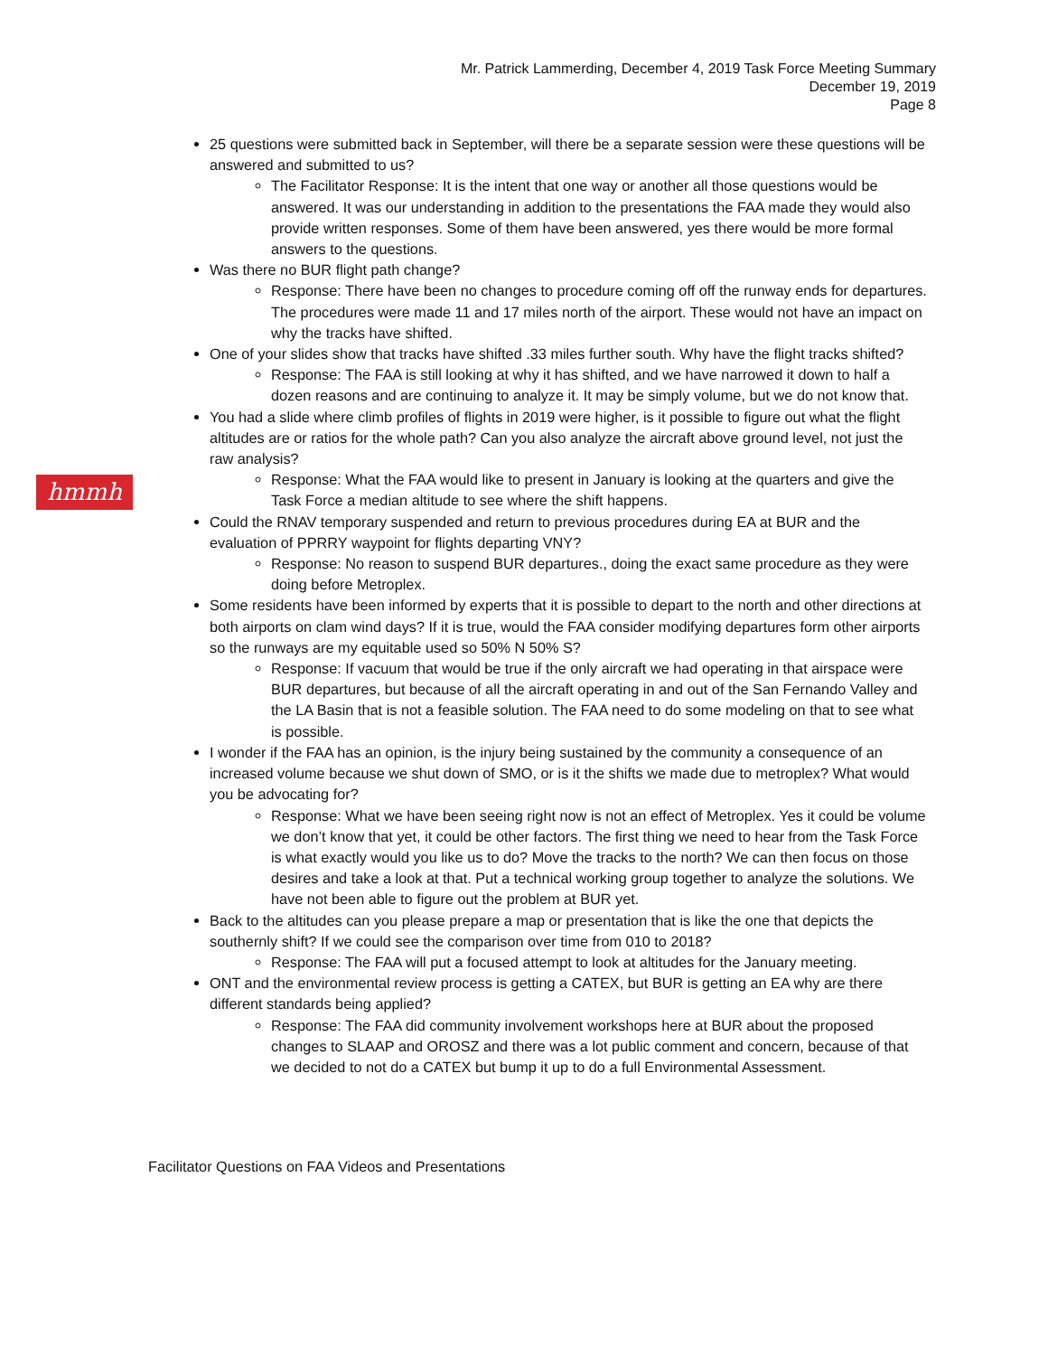Mr. Patrick Lammerding, December 4, 2019 Task Force Meeting Summary
December 19, 2019
Page 8
hmmh
25 questions were submitted back in September, will there be a separate session were these questions will be answered and submitted to us?
The Facilitator Response: It is the intent that one way or another all those questions would be answered. It was our understanding in addition to the presentations the FAA made they would also provide written responses. Some of them have been answered, yes there would be more formal answers to the questions.
Was there no BUR flight path change?
Response: There have been no changes to procedure coming off off the runway ends for departures. The procedures were made 11 and 17 miles north of the airport. These would not have an impact on why the tracks have shifted.
One of your slides show that tracks have shifted .33 miles further south. Why have the flight tracks shifted?
Response: The FAA is still looking at why it has shifted, and we have narrowed it down to half a dozen reasons and are continuing to analyze it. It may be simply volume, but we do not know that.
You had a slide where climb profiles of flights in 2019 were higher, is it possible to figure out what the flight altitudes are or ratios for the whole path? Can you also analyze the aircraft above ground level, not just the raw analysis?
Response: What the FAA would like to present in January is looking at the quarters and give the Task Force a median altitude to see where the shift happens.
Could the RNAV temporary suspended and return to previous procedures during EA at BUR and the evaluation of PPRRY waypoint for flights departing VNY?
Response: No reason to suspend BUR departures., doing the exact same procedure as they were doing before Metroplex.
Some residents have been informed by experts that it is possible to depart to the north and other directions at both airports on clam wind days? If it is true, would the FAA consider modifying departures form other airports so the runways are my equitable used so 50% N 50% S?
Response: If vacuum that would be true if the only aircraft we had operating in that airspace were BUR departures, but because of all the aircraft operating in and out of the San Fernando Valley and the LA Basin that is not a feasible solution. The FAA need to do some modeling on that to see what is possible.
I wonder if the FAA has an opinion, is the injury being sustained by the community a consequence of an increased volume because we shut down of SMO, or is it the shifts we made due to metroplex? What would you be advocating for?
Response: What we have been seeing right now is not an effect of Metroplex. Yes it could be volume we don’t know that yet, it could be other factors. The first thing we need to hear from the Task Force is what exactly would you like us to do? Move the tracks to the north? We can then focus on those desires and take a look at that. Put a technical working group together to analyze the solutions. We have not been able to figure out the problem at BUR yet.
Back to the altitudes can you please prepare a map or presentation that is like the one that depicts the southernly shift? If we could see the comparison over time from 010 to 2018?
Response: The FAA will put a focused attempt to look at altitudes for the January meeting.
ONT and the environmental review process is getting a CATEX, but BUR is getting an EA why are there different standards being applied?
Response: The FAA did community involvement workshops here at BUR about the proposed changes to SLAAP and OROSZ and there was a lot public comment and concern, because of that we decided to not do a CATEX but bump it up to do a full Environmental Assessment.
Facilitator Questions on FAA Videos and Presentations